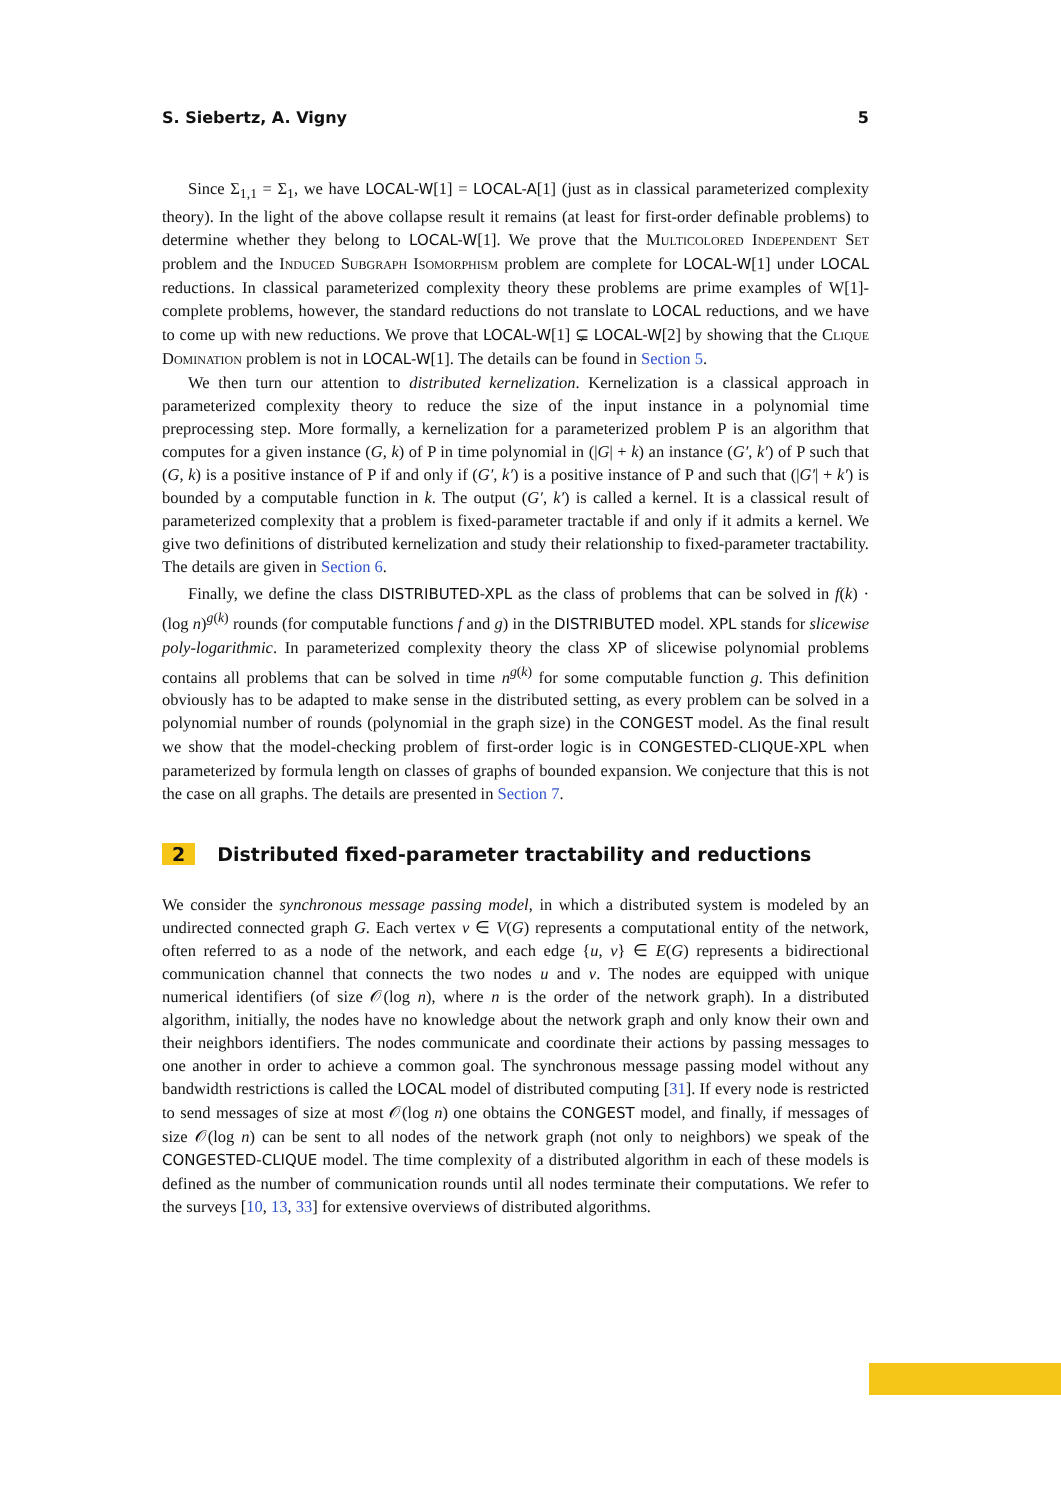S. Siebertz, A. Vigny 5
Since Σ<sub>1,1</sub> = Σ<sub>1</sub>, we have LOCAL-W[1] = LOCAL-A[1] (just as in classical parameterized complexity theory). In the light of the above collapse result it remains (at least for first-order definable problems) to determine whether they belong to LOCAL-W[1]. We prove that the Multicolored Independent Set problem and the Induced Subgraph Isomorphism problem are complete for LOCAL-W[1] under LOCAL reductions. In classical parameterized complexity theory these problems are prime examples of W[1]-complete problems, however, the standard reductions do not translate to LOCAL reductions, and we have to come up with new reductions. We prove that LOCAL-W[1] ⊊ LOCAL-W[2] by showing that the Clique Domination problem is not in LOCAL-W[1]. The details can be found in Section 5.
We then turn our attention to distributed kernelization. Kernelization is a classical approach in parameterized complexity theory to reduce the size of the input instance in a polynomial time preprocessing step. More formally, a kernelization for a parameterized problem P is an algorithm that computes for a given instance (G, k) of P in time polynomial in (|G| + k) an instance (G′, k′) of P such that (G, k) is a positive instance of P if and only if (G′, k′) is a positive instance of P and such that (|G′| + k′) is bounded by a computable function in k. The output (G′, k′) is called a kernel. It is a classical result of parameterized complexity that a problem is fixed-parameter tractable if and only if it admits a kernel. We give two definitions of distributed kernelization and study their relationship to fixed-parameter tractability. The details are given in Section 6.
Finally, we define the class DISTRIBUTED-XPL as the class of problems that can be solved in f(k) · (log n)<sup>g(k)</sup> rounds (for computable functions f and g) in the DISTRIBUTED model. XPL stands for slicewise poly-logarithmic. In parameterized complexity theory the class XP of slicewise polynomial problems contains all problems that can be solved in time n<sup>g(k)</sup> for some computable function g. This definition obviously has to be adapted to make sense in the distributed setting, as every problem can be solved in a polynomial number of rounds (polynomial in the graph size) in the CONGEST model. As the final result we show that the model-checking problem of first-order logic is in CONGESTED-CLIQUE-XPL when parameterized by formula length on classes of graphs of bounded expansion. We conjecture that this is not the case on all graphs. The details are presented in Section 7.
2 Distributed fixed-parameter tractability and reductions
We consider the synchronous message passing model, in which a distributed system is modeled by an undirected connected graph G. Each vertex v ∈ V(G) represents a computational entity of the network, often referred to as a node of the network, and each edge {u, v} ∈ E(G) represents a bidirectional communication channel that connects the two nodes u and v. The nodes are equipped with unique numerical identifiers (of size 𝒪(log n), where n is the order of the network graph). In a distributed algorithm, initially, the nodes have no knowledge about the network graph and only know their own and their neighbors identifiers. The nodes communicate and coordinate their actions by passing messages to one another in order to achieve a common goal. The synchronous message passing model without any bandwidth restrictions is called the LOCAL model of distributed computing [31]. If every node is restricted to send messages of size at most 𝒪(log n) one obtains the CONGEST model, and finally, if messages of size 𝒪(log n) can be sent to all nodes of the network graph (not only to neighbors) we speak of the CONGESTED-CLIQUE model. The time complexity of a distributed algorithm in each of these models is defined as the number of communication rounds until all nodes terminate their computations. We refer to the surveys [10, 13, 33] for extensive overviews of distributed algorithms.